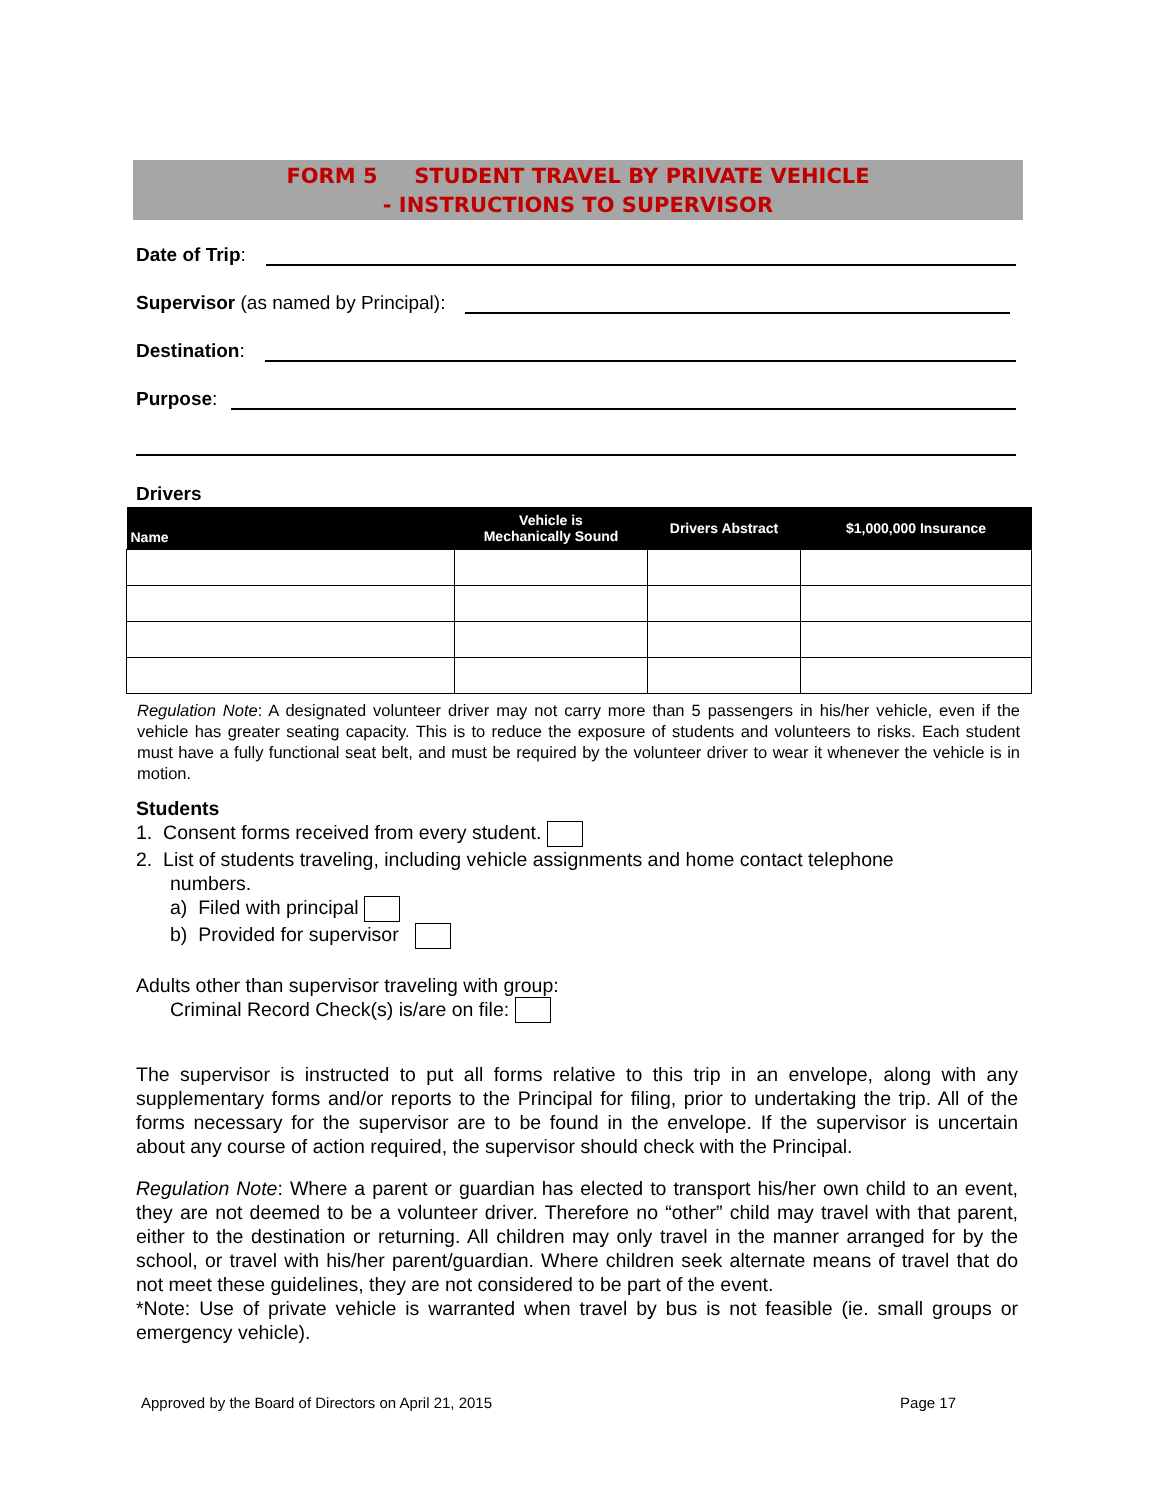FORM 5 STUDENT TRAVEL BY PRIVATE VEHICLE
- INSTRUCTIONS TO SUPERVISOR
Date of Trip:
Supervisor (as named by Principal):
Destination:
Purpose:
Drivers
| Name | Vehicle is Mechanically Sound | Drivers Abstract | $1,000,000 Insurance |
| --- | --- | --- | --- |
Regulation Note: A designated volunteer driver may not carry more than 5 passengers in his/her vehicle, even if the vehicle has greater seating capacity. This is to reduce the exposure of students and volunteers to risks. Each student must have a fully functional seat belt, and must be required by the volunteer driver to wear it whenever the vehicle is in motion.
Students
1. Consent forms received from every student.
2. List of students traveling, including vehicle assignments and home contact telephone
numbers.
a) Filed with principal
b) Provided for supervisor
Adults other than supervisor traveling with group:
Criminal Record Check(s) is/are on file:
The supervisor is instructed to put all forms relative to this trip in an envelope, along with any supplementary forms and/or reports to the Principal for filing, prior to undertaking the trip. All of the forms necessary for the supervisor are to be found in the envelope. If the supervisor is uncertain about any course of action required, the supervisor should check with the Principal.
Regulation Note: Where a parent or guardian has elected to transport his/her own child to an event, they are not deemed to be a volunteer driver. Therefore no “other” child may travel with that parent, either to the destination or returning. All children may only travel in the manner arranged for by the school, or travel with his/her parent/guardian. Where children seek alternate means of travel that do not meet these guidelines, they are not considered to be part of the event.
*Note: Use of private vehicle is warranted when travel by bus is not feasible (ie. small groups or emergency vehicle).
Approved by the Board of Directors on April 21, 2015 Page 17